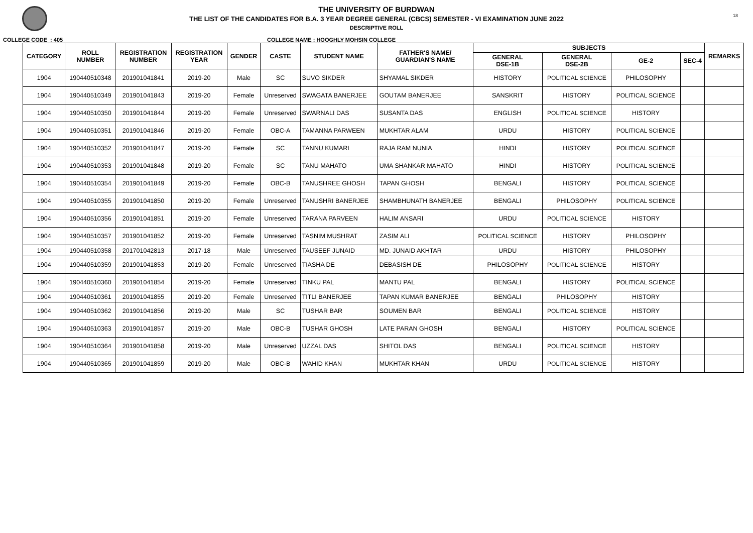18
THE UNIVERSITY OF BURDWAN
THE LIST OF THE CANDIDATES FOR B.A. 3 YEAR DEGREE GENERAL (CBCS) SEMESTER - VI EXAMINATION JUNE 2022
DESCRIPTIVE ROLL
COLLEGE CODE : 405 COLLEGE NAME : HOOGHLY MOHSIN COLLEGE
| CATEGORY | ROLL NUMBER | REGISTRATION NUMBER | REGISTRATION YEAR | GENDER | CASTE | STUDENT NAME | FATHER'S NAME/ GUARDIAN'S NAME | SUBJECTS | | | | REMARKS |
| --- | --- | --- | --- | --- | --- | --- | --- | --- | --- | --- | --- | --- |
| | | | | | | | | GENERAL DSE-1B | GENERAL DSE-2B | GE-2 | SEC-4 | |
| 1904 | 190440510348 | 201901041841 | 2019-20 | Male | SC | SUVO SIKDER | SHYAMAL SIKDER | HISTORY | POLITICAL SCIENCE | PHILOSOPHY | | |
| 1904 | 190440510349 | 201901041843 | 2019-20 | Female | Unreserved | SWAGATA BANERJEE | GOUTAM BANERJEE | SANSKRIT | HISTORY | POLITICAL SCIENCE | | |
| 1904 | 190440510350 | 201901041844 | 2019-20 | Female | Unreserved | SWARNALI DAS | SUSANTA DAS | ENGLISH | POLITICAL SCIENCE | HISTORY | | |
| 1904 | 190440510351 | 201901041846 | 2019-20 | Female | OBC-A | TAMANNA PARWEEN | MUKHTAR ALAM | URDU | HISTORY | POLITICAL SCIENCE | | |
| 1904 | 190440510352 | 201901041847 | 2019-20 | Female | SC | TANNU KUMARI | RAJA RAM NUNIA | HINDI | HISTORY | POLITICAL SCIENCE | | |
| 1904 | 190440510353 | 201901041848 | 2019-20 | Female | SC | TANU MAHATO | UMA SHANKAR MAHATO | HINDI | HISTORY | POLITICAL SCIENCE | | |
| 1904 | 190440510354 | 201901041849 | 2019-20 | Female | OBC-B | TANUSHREE GHOSH | TAPAN GHOSH | BENGALI | HISTORY | POLITICAL SCIENCE | | |
| 1904 | 190440510355 | 201901041850 | 2019-20 | Female | Unreserved | TANUSHRI BANERJEE | SHAMBHUNATH BANERJEE | BENGALI | PHILOSOPHY | POLITICAL SCIENCE | | |
| 1904 | 190440510356 | 201901041851 | 2019-20 | Female | Unreserved | TARANA PARVEEN | HALIM ANSARI | URDU | POLITICAL SCIENCE | HISTORY | | |
| 1904 | 190440510357 | 201901041852 | 2019-20 | Female | Unreserved | TASNIM MUSHRAT | ZASIM ALI | POLITICAL SCIENCE | HISTORY | PHILOSOPHY | | |
| 1904 | 190440510358 | 201701042813 | 2017-18 | Male | Unreserved | TAUSEEF JUNAID | MD. JUNAID AKHTAR | URDU | HISTORY | PHILOSOPHY | | |
| 1904 | 190440510359 | 201901041853 | 2019-20 | Female | Unreserved | TIASHA DE | DEBASISH DE | PHILOSOPHY | POLITICAL SCIENCE | HISTORY | | |
| 1904 | 190440510360 | 201901041854 | 2019-20 | Female | Unreserved | TINKU PAL | MANTU PAL | BENGALI | HISTORY | POLITICAL SCIENCE | | |
| 1904 | 190440510361 | 201901041855 | 2019-20 | Female | Unreserved | TITLI BANERJEE | TAPAN KUMAR BANERJEE | BENGALI | PHILOSOPHY | HISTORY | | |
| 1904 | 190440510362 | 201901041856 | 2019-20 | Male | SC | TUSHAR BAR | SOUMEN BAR | BENGALI | POLITICAL SCIENCE | HISTORY | | |
| 1904 | 190440510363 | 201901041857 | 2019-20 | Male | OBC-B | TUSHAR GHOSH | LATE PARAN GHOSH | BENGALI | HISTORY | POLITICAL SCIENCE | | |
| 1904 | 190440510364 | 201901041858 | 2019-20 | Male | Unreserved | UZZAL DAS | SHITOL DAS | BENGALI | POLITICAL SCIENCE | HISTORY | | |
| 1904 | 190440510365 | 201901041859 | 2019-20 | Male | OBC-B | WAHID KHAN | MUKHTAR KHAN | URDU | POLITICAL SCIENCE | HISTORY | | |